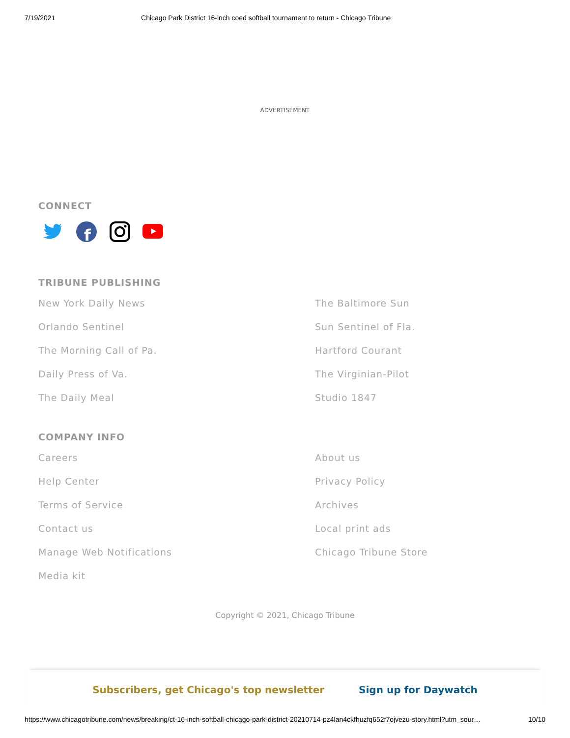7/19/2021 Chicago Park District 16-inch coed softball tournament to return - Chicago Tribune
ADVERTISEMENT
CONNECT
f
TRIBUNE PUBLISHING
New York Daily News The Baltimore Sun Orlando Sentinel Sun Sentinel of Fla. The Morning Call of Pa. Hartford Courant Daily Press of Va. The Virginian-Pilot The Daily Meal Studio 1847
COMPANY INFO
Careers About us Help Center Privacy Policy Terms of Service Archives Contact us Local print ads Manage Web Notifications Chicago Tribune Store Media kit
Copyright © 2021, Chicago Tribune
Subscribers, get Chicago's top newsletter Sign up for Daywatch
https://www.chicagotribune.com/news/breaking/ct-16-inch-softball-chicago-park-district-20210714-pz4lan4ckfhuzfq652f7ojvezu-story.html?utm_sour… 10/10